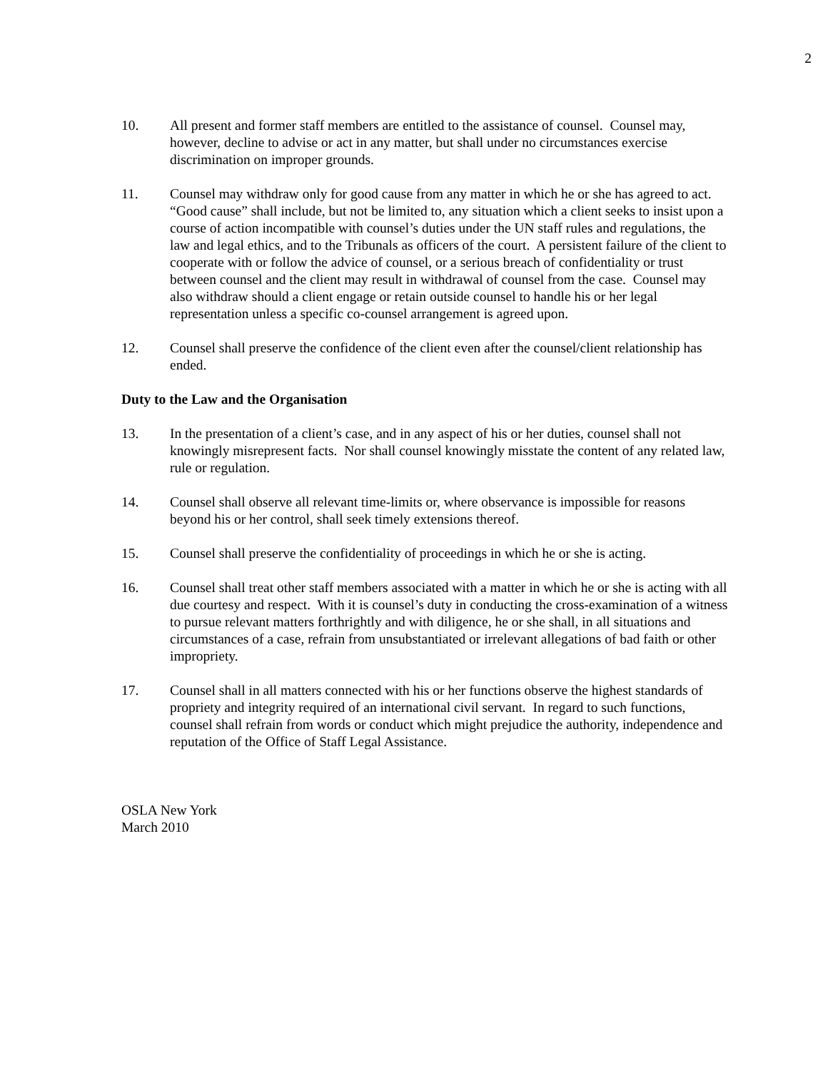2
10. All present and former staff members are entitled to the assistance of counsel. Counsel may, however, decline to advise or act in any matter, but shall under no circumstances exercise discrimination on improper grounds.
11. Counsel may withdraw only for good cause from any matter in which he or she has agreed to act. “Good cause” shall include, but not be limited to, any situation which a client seeks to insist upon a course of action incompatible with counsel’s duties under the UN staff rules and regulations, the law and legal ethics, and to the Tribunals as officers of the court. A persistent failure of the client to cooperate with or follow the advice of counsel, or a serious breach of confidentiality or trust between counsel and the client may result in withdrawal of counsel from the case. Counsel may also withdraw should a client engage or retain outside counsel to handle his or her legal representation unless a specific co-counsel arrangement is agreed upon.
12. Counsel shall preserve the confidence of the client even after the counsel/client relationship has ended.
Duty to the Law and the Organisation
13. In the presentation of a client’s case, and in any aspect of his or her duties, counsel shall not knowingly misrepresent facts. Nor shall counsel knowingly misstate the content of any related law, rule or regulation.
14. Counsel shall observe all relevant time-limits or, where observance is impossible for reasons beyond his or her control, shall seek timely extensions thereof.
15. Counsel shall preserve the confidentiality of proceedings in which he or she is acting.
16. Counsel shall treat other staff members associated with a matter in which he or she is acting with all due courtesy and respect. With it is counsel’s duty in conducting the cross-examination of a witness to pursue relevant matters forthrightly and with diligence, he or she shall, in all situations and circumstances of a case, refrain from unsubstantiated or irrelevant allegations of bad faith or other impropriety.
17. Counsel shall in all matters connected with his or her functions observe the highest standards of propriety and integrity required of an international civil servant. In regard to such functions, counsel shall refrain from words or conduct which might prejudice the authority, independence and reputation of the Office of Staff Legal Assistance.
OSLA New York
March 2010